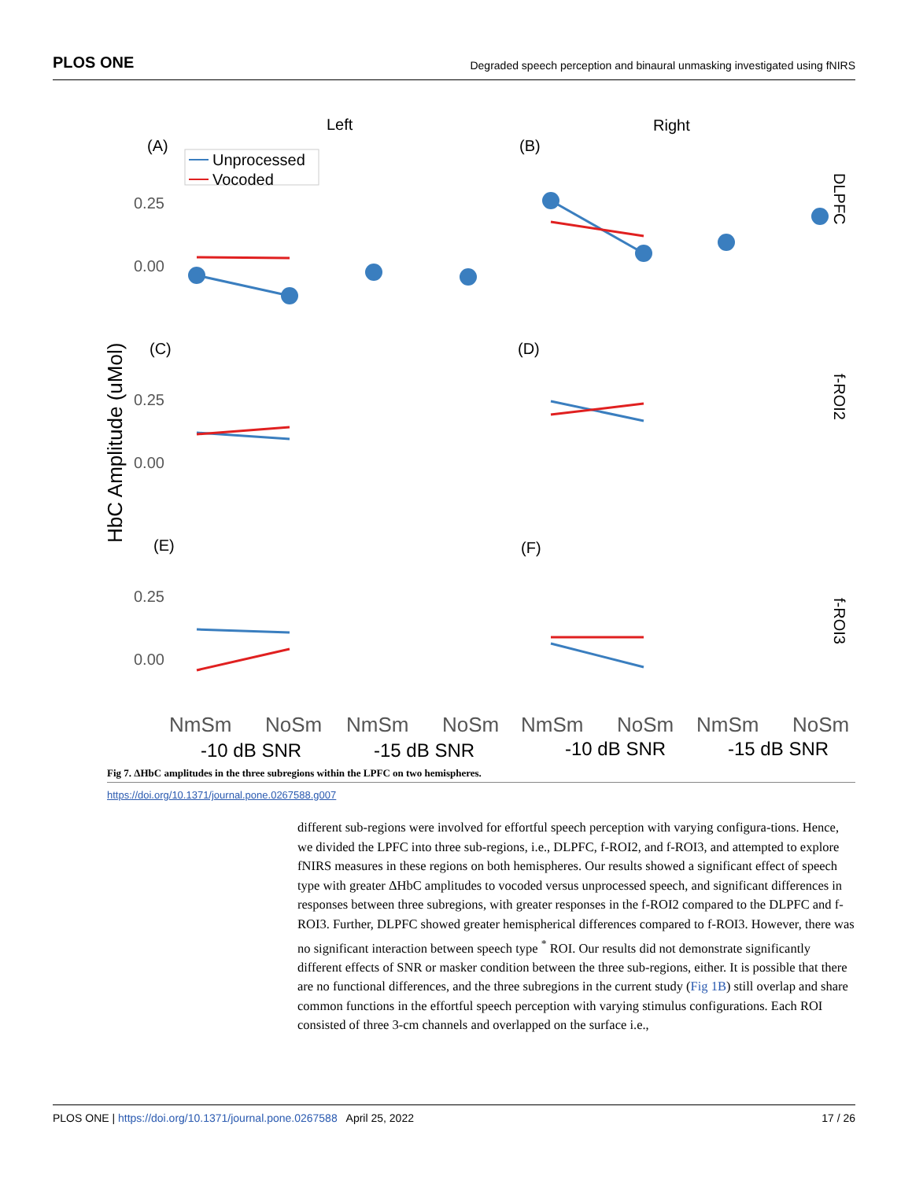PLOS ONE Degraded speech perception and binaural unmasking investigated using fNIRS
Left
Right
HbC Amplitude (uMol)
0.25
0.00
0.25
0.00
0.25
0.00
(A)
(B)
(C)
(D)
(E)
(F)
DLPFC
f-ROI2
f-ROI3
Unprocessed
Vocoded
NmSm
NoSm
NmSm
NoSm
NmSm
NoSm
NmSm
NoSm
-10 dB SNR
-15 dB SNR
-10 dB SNR
-15 dB SNR
Fig 7. ΔHbC amplitudes in the three subregions within the LPFC on two hemispheres.
https://doi.org/10.1371/journal.pone.0267588.g007
different sub-regions were involved for effortful speech perception with varying configura-tions. Hence, we divided the LPFC into three sub-regions, i.e., DLPFC, f-ROI2, and f-ROI3, and attempted to explore fNIRS measures in these regions on both hemispheres. Our results showed a significant effect of speech type with greater ΔHbC amplitudes to vocoded versus unprocessed speech, and significant differences in responses between three subregions, with greater responses in the f-ROI2 compared to the DLPFC and f-ROI3. Further, DLPFC showed greater hemispherical differences compared to f-ROI3. However, there was no significant interaction between speech type <sup>*</sup> ROI. Our results did not demonstrate significantly different effects of SNR or masker condition between the three sub-regions, either. It is possible that there are no functional differences, and the three subregions in the current study (Fig 1B) still overlap and share common functions in the effortful speech perception with varying stimulus configurations. Each ROI consisted of three 3-cm channels and overlapped on the surface i.e.,
PLOS ONE | https://doi.org/10.1371/journal.pone.0267588 April 25, 2022 17 / 26